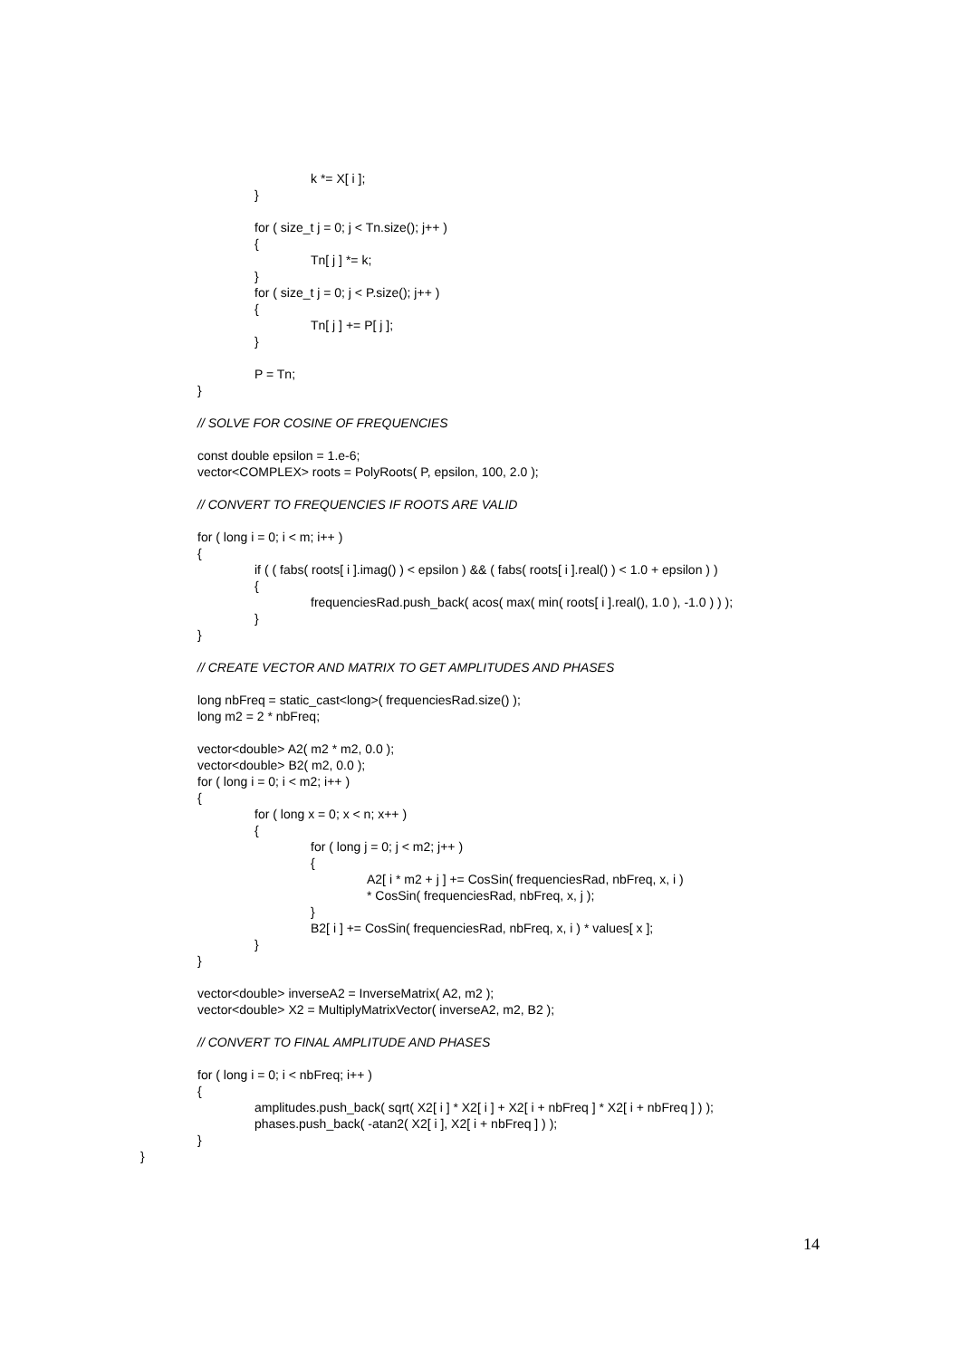k *= X[ i ];
}
for ( size_t j = 0; j < Tn.size(); j++ )
{
Tn[ j ] *= k;
}
for ( size_t j = 0; j < P.size(); j++ )
{
Tn[ j ] += P[ j ];
}
P = Tn;
}
// SOLVE FOR COSINE OF FREQUENCIES
const double epsilon = 1.e-6;
vector<COMPLEX> roots = PolyRoots( P, epsilon, 100, 2.0 );
// CONVERT TO FREQUENCIES IF ROOTS ARE VALID
for ( long i = 0; i < m; i++ )
{
if ( ( fabs( roots[ i ].imag() ) < epsilon ) && ( fabs( roots[ i ].real() ) < 1.0 + epsilon ) )
{
frequenciesRad.push_back( acos( max( min( roots[ i ].real(), 1.0 ), -1.0 ) ) );
}
}
// CREATE VECTOR AND MATRIX TO GET AMPLITUDES AND PHASES
long nbFreq = static_cast<long>( frequenciesRad.size() );
long m2 = 2 * nbFreq;
vector<double> A2( m2 * m2, 0.0 );
vector<double> B2( m2, 0.0 );
for ( long i = 0; i < m2; i++ )
{
for ( long x = 0; x < n; x++ )
{
for ( long j = 0; j < m2; j++ )
{
A2[ i * m2 + j ] += CosSin( frequenciesRad, nbFreq, x, i )
* CosSin( frequenciesRad, nbFreq, x, j );
}
B2[ i ] += CosSin( frequenciesRad, nbFreq, x, i ) * values[ x ];
}
}
vector<double> inverseA2 = InverseMatrix( A2, m2 );
vector<double> X2 = MultiplyMatrixVector( inverseA2, m2, B2 );
// CONVERT TO FINAL AMPLITUDE AND PHASES
for ( long i = 0; i < nbFreq; i++ )
{
amplitudes.push_back( sqrt( X2[ i ] * X2[ i ] + X2[ i + nbFreq ] * X2[ i + nbFreq ] ) );
phases.push_back( -atan2( X2[ i ], X2[ i + nbFreq ] ) );
}
}
14